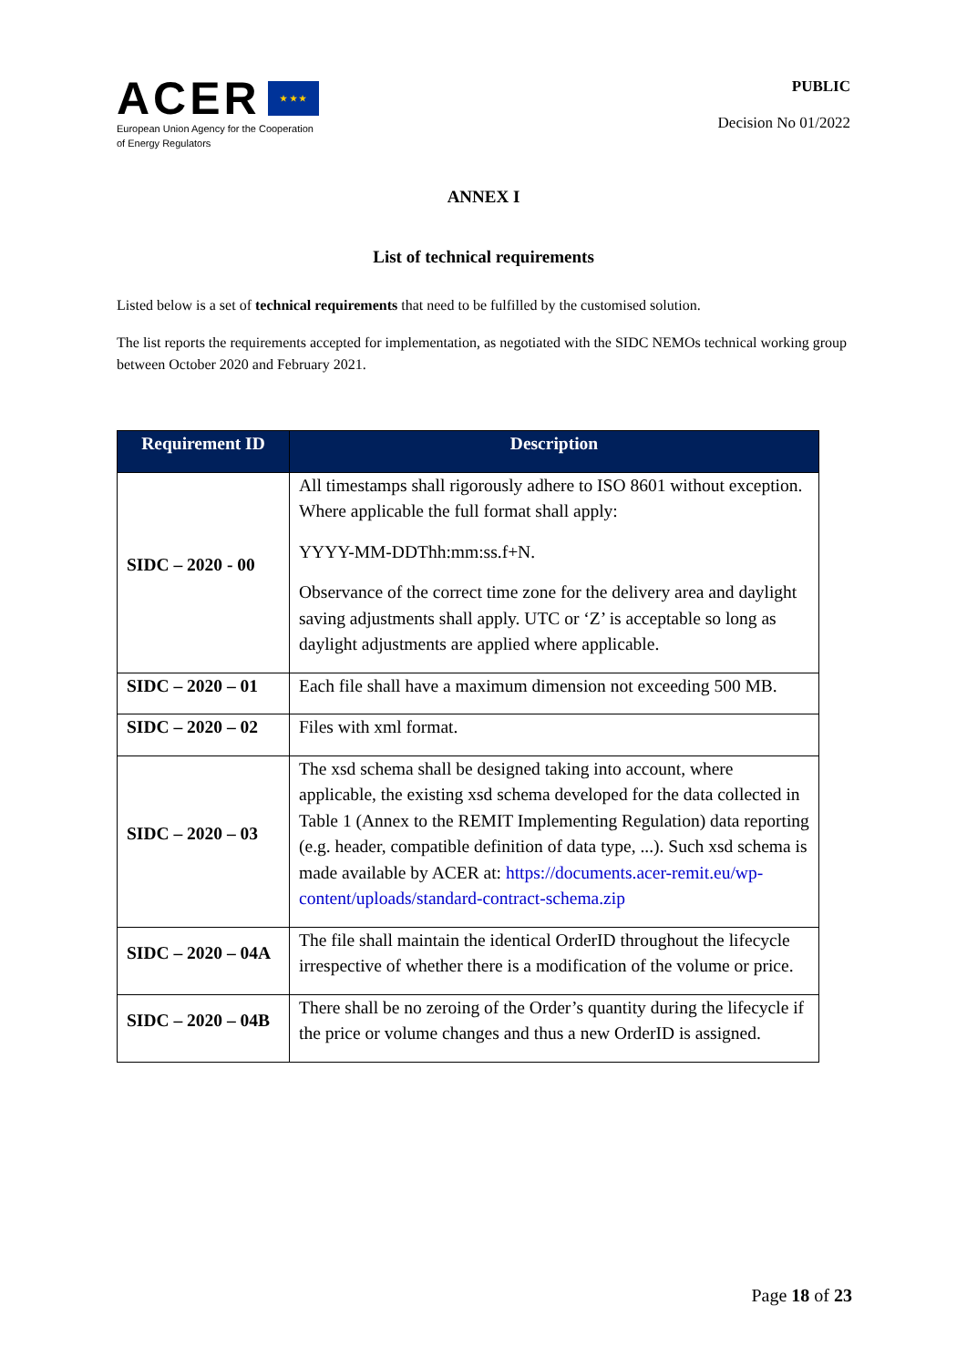ACER ★ ★ ★
European Union Agency for the Cooperation
of Energy Regulators
PUBLIC
Decision No 01/2022
ANNEX I
List of technical requirements
Listed below is a set of technical requirements that need to be fulfilled by the customised solution.
The list reports the requirements accepted for implementation, as negotiated with the SIDC NEMOs technical working group between October 2020 and February 2021.
| Requirement ID | Description |
| --- | --- |
| SIDC – 2020 - 00 | All timestamps shall rigorously adhere to ISO 8601 without exception. Where applicable the full format shall apply: YYYY-MM-DDThh:mm:ss.f+N. Observance of the correct time zone for the delivery area and daylight saving adjustments shall apply. UTC or ‘Z’ is acceptable so long as daylight adjustments are applied where applicable. |
| SIDC – 2020 – 01 | Each file shall have a maximum dimension not exceeding 500 MB. |
| SIDC – 2020 – 02 | Files with xml format. |
| SIDC – 2020 – 03 | The xsd schema shall be designed taking into account, where applicable, the existing xsd schema developed for the data collected in Table 1 (Annex to the REMIT Implementing Regulation) data reporting (e.g. header, compatible definition of data type, ...). Such xsd schema is made available by ACER at: https://documents.acer-remit.eu/wp-content/uploads/standard-contract-schema.zip |
| SIDC – 2020 – 04A | The file shall maintain the identical OrderID throughout the lifecycle irrespective of whether there is a modification of the volume or price. |
| SIDC – 2020 – 04B | There shall be no zeroing of the Order’s quantity during the lifecycle if the price or volume changes and thus a new OrderID is assigned. |
Page 18 of 23